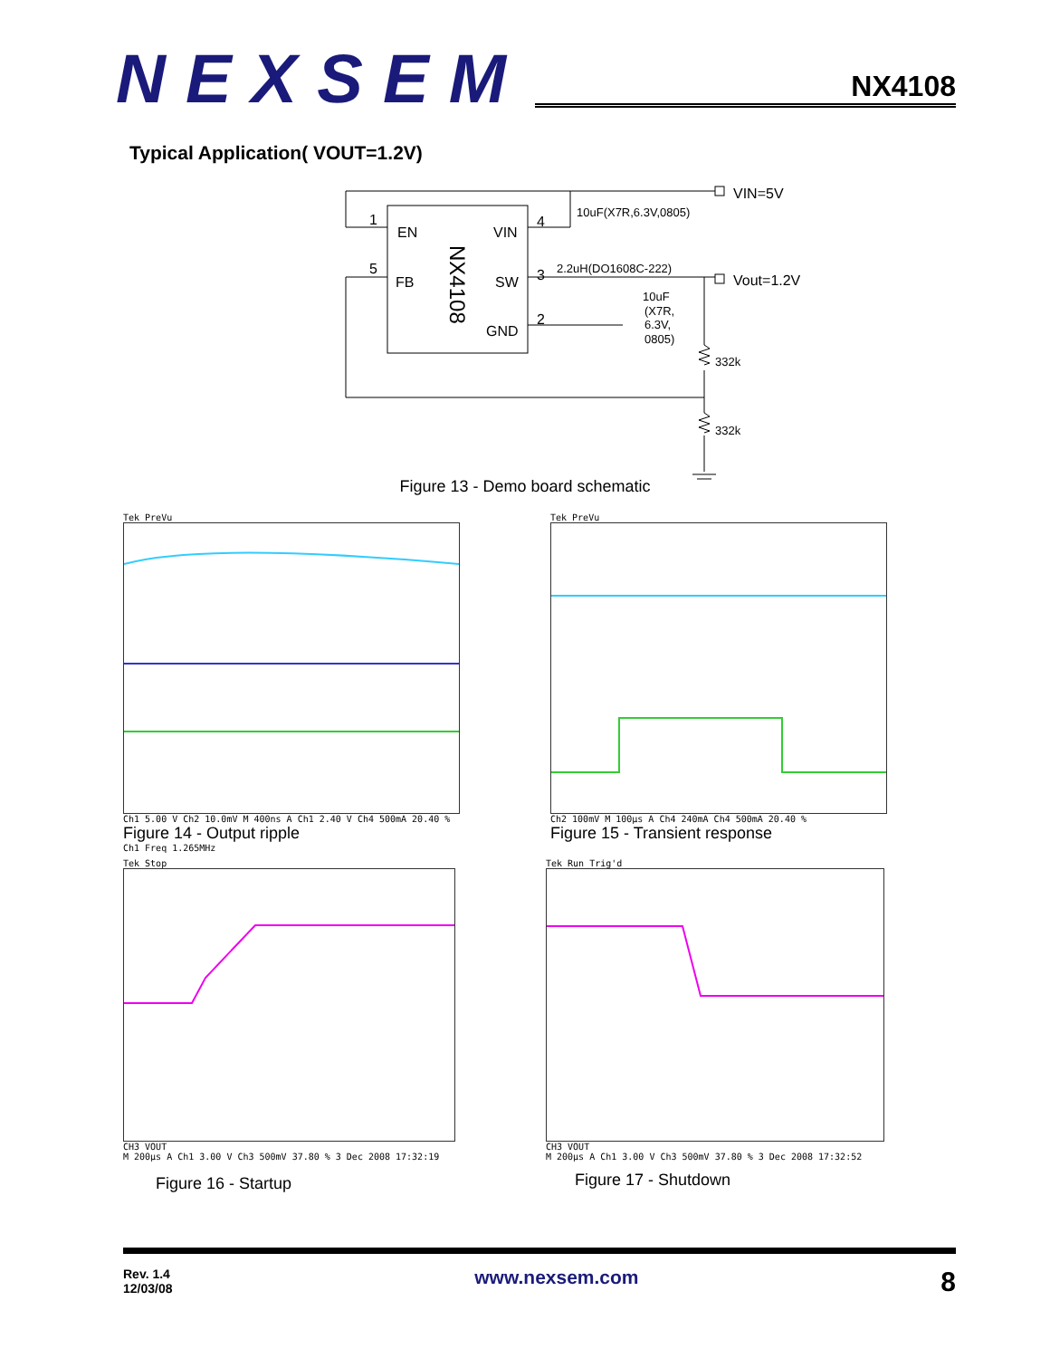NEXSEM
NX4108
Typical Application( VOUT=1.2V)
EN
VIN
FB
SW
GND
1
5
4
3
2
NX4108
VIN=5V
Vout=1.2V
10uF(X7R,6.3V,0805)
2.2uH(DO1608C-222)
10uF
(X7R,
6.3V,
0805)
332k
332k
Figure 13 - Demo board schematic
Tek PreVu
Ch1 5.00 V Ch2 10.0mV M 400ns A Ch1 2.40 V Ch4 500mA 20.40 %
Figure 14 - Output ripple
Ch1 Freq 1.265MHz
Tek PreVu
Ch2 100mV M 100µs A Ch4 240mA Ch4 500mA 20.40 %
Figure 15 - Transient response
Tek Stop
CH3 VOUT
M 200µs A Ch1 3.00 V Ch3 500mV 37.80 % 3 Dec 2008 17:32:19
Figure 16 - Startup
Tek Run Trig'd
CH3 VOUT
M 200µs A Ch1 3.00 V Ch3 500mV 37.80 % 3 Dec 2008 17:32:52
Figure 17 - Shutdown
Rev. 1.4
12/03/08
www.nexsem.com
8